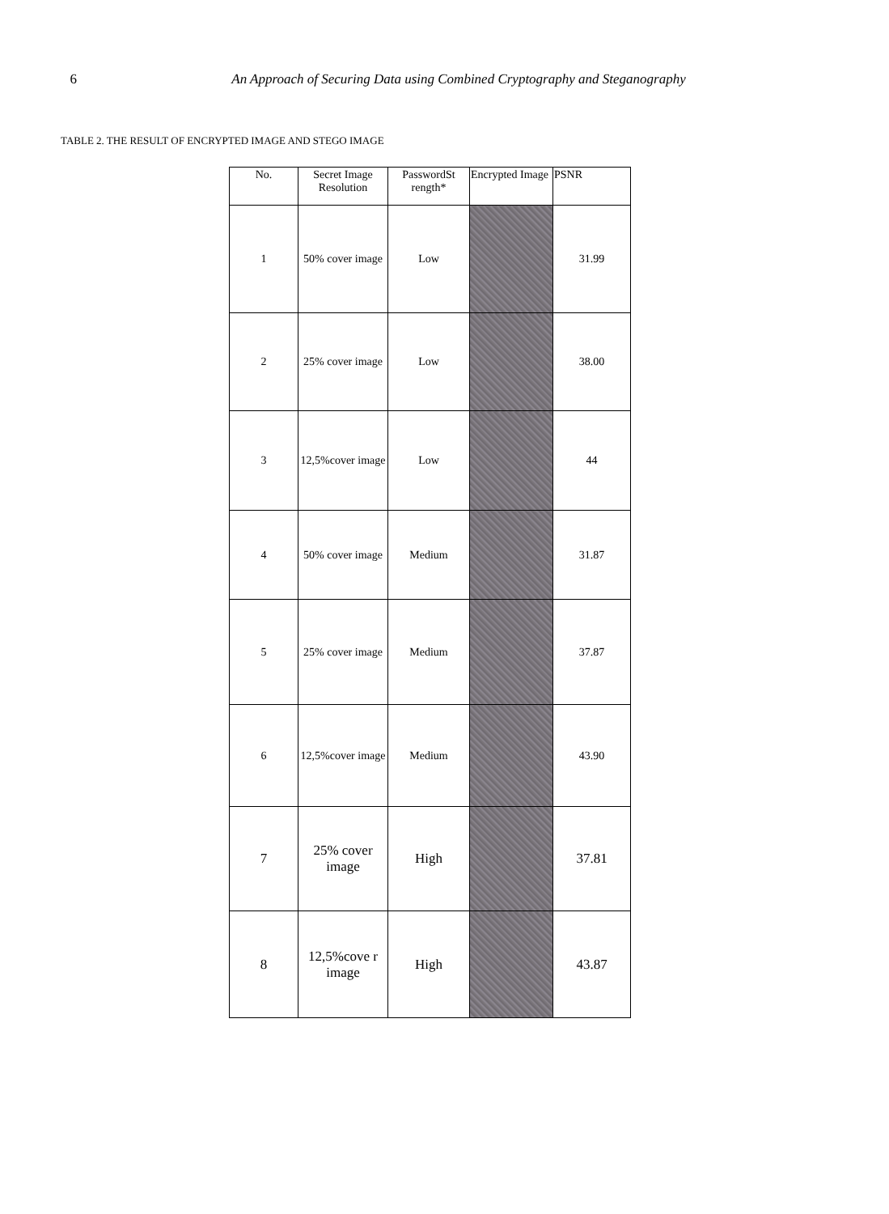6 An Approach of Securing Data using Combined Cryptography and Steganography
TABLE 2. THE RESULT OF ENCRYPTED IMAGE AND STEGO IMAGE
| No. | Secret Image Resolution | PasswordSt rength* | Encrypted Image | PSNR |
| --- | --- | --- | --- | --- |
| 1 | 50% cover image | Low | | 31.99 |
| 2 | 25% cover image | Low | | 38.00 |
| 3 | 12,5%cover image | Low | | 44 |
| 4 | 50% cover image | Medium | | 31.87 |
| 5 | 25% cover image | Medium | | 37.87 |
| 6 | 12,5%cover image | Medium | | 43.90 |
| 7 | 25% cover image | High | | 37.81 |
| 8 | 12,5%cove r image | High | | 43.87 |